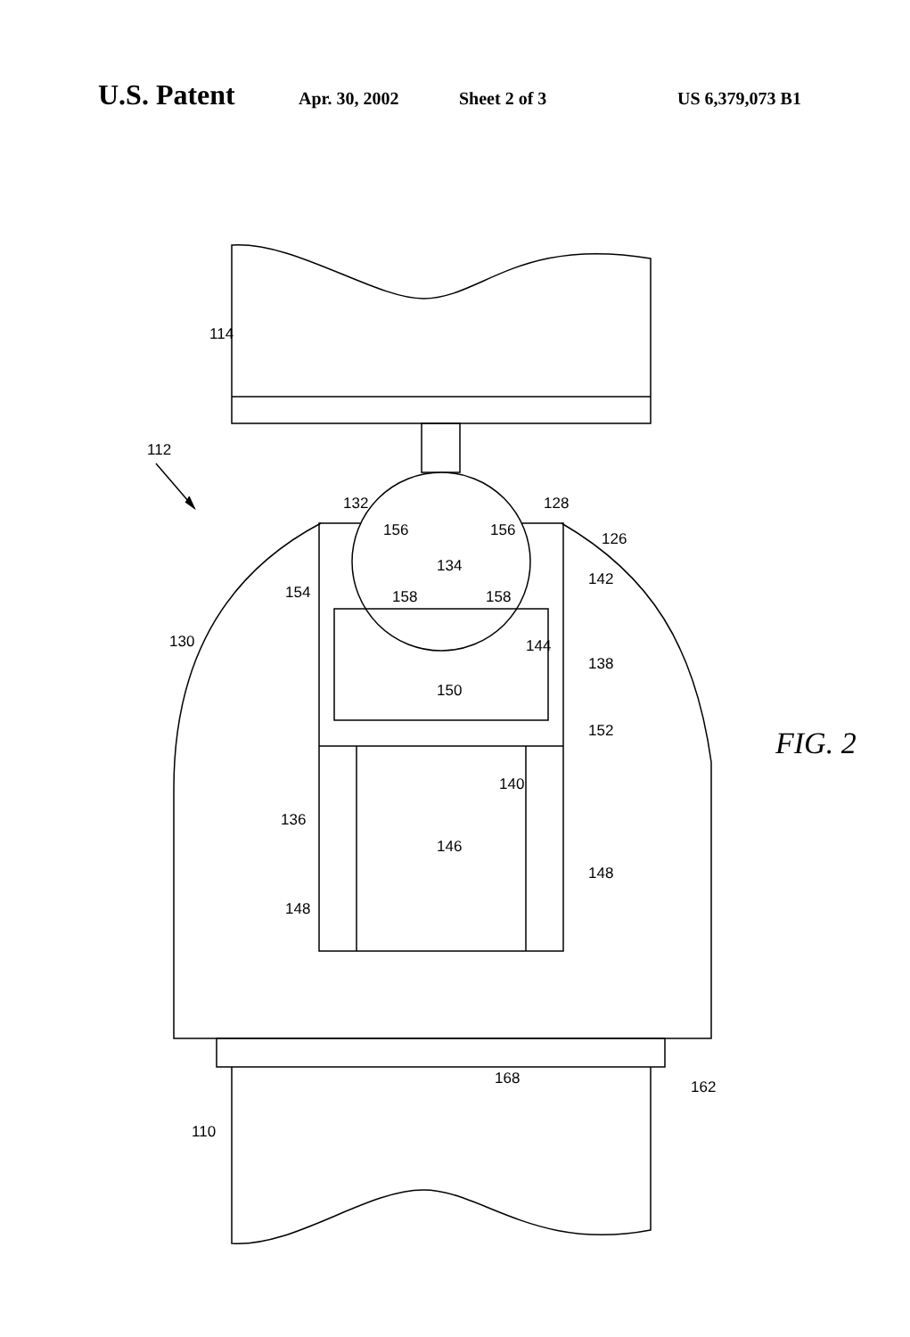U.S. Patent Apr. 30, 2002 Sheet 2 of 3 US 6,379,073 B1
114
112
132
128
126
156
156
134
142
154
158
158
144
130
138
150
152
140
136
146
148
148
168
162
110
FIG. 2